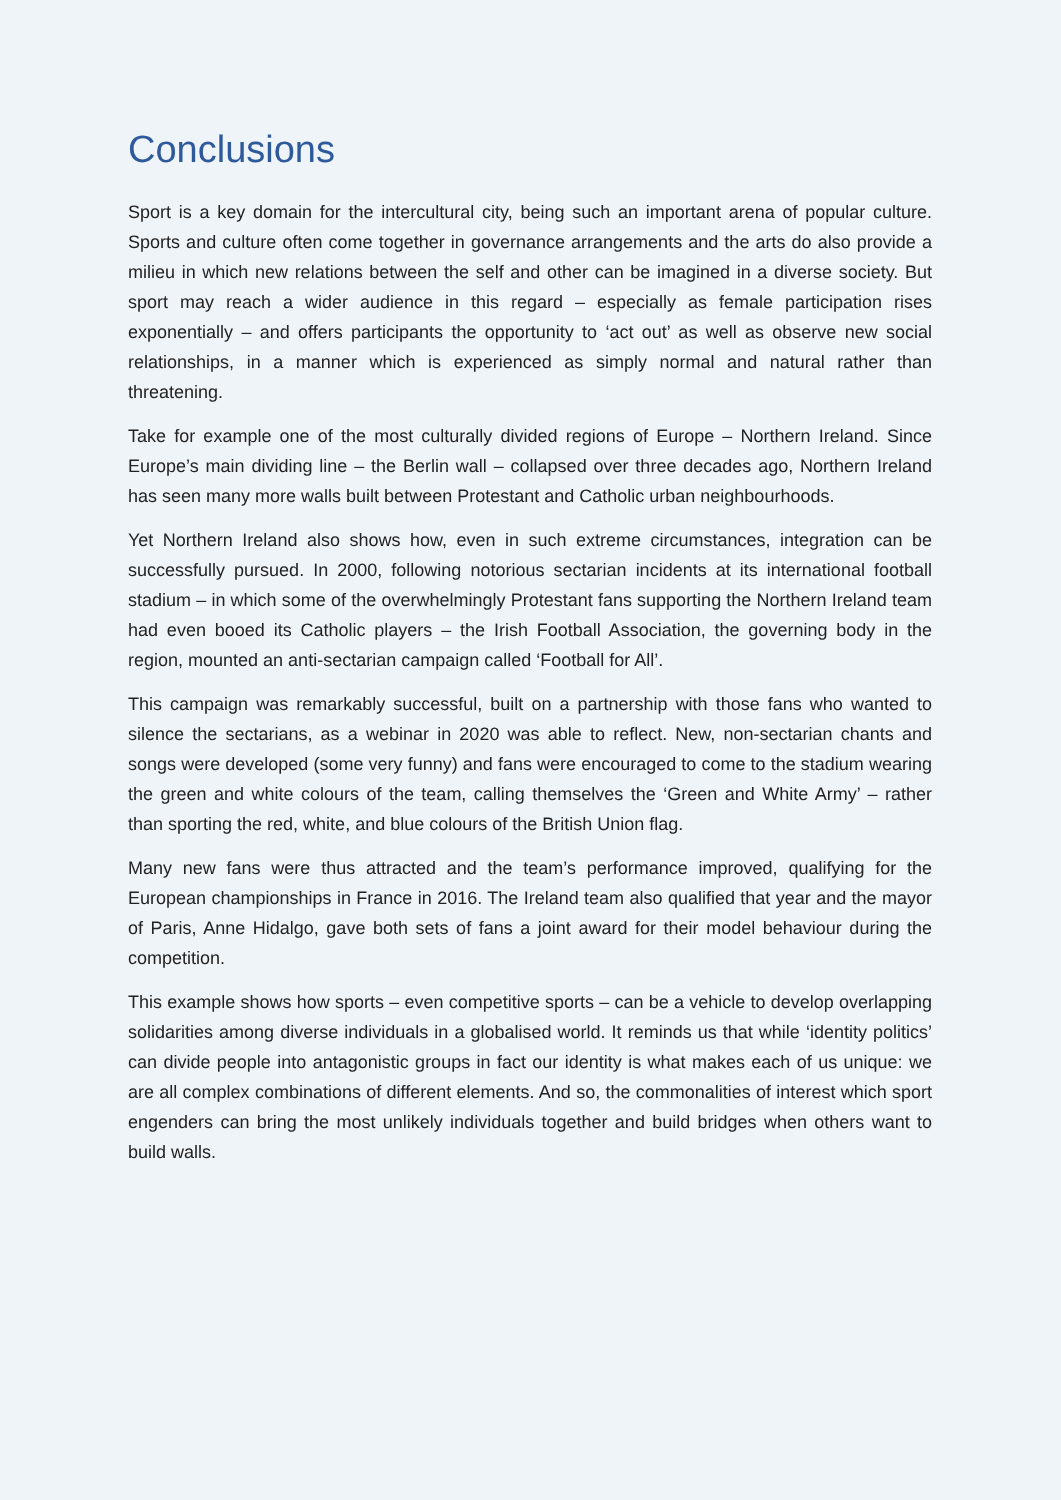Conclusions
Sport is a key domain for the intercultural city, being such an important arena of popular culture. Sports and culture often come together in governance arrangements and the arts do also provide a milieu in which new relations between the self and other can be imagined in a diverse society. But sport may reach a wider audience in this regard – especially as female participation rises exponentially – and offers participants the opportunity to ‘act out’ as well as observe new social relationships, in a manner which is experienced as simply normal and natural rather than threatening.
Take for example one of the most culturally divided regions of Europe – Northern Ireland. Since Europe’s main dividing line – the Berlin wall – collapsed over three decades ago, Northern Ireland has seen many more walls built between Protestant and Catholic urban neighbourhoods.
Yet Northern Ireland also shows how, even in such extreme circumstances, integration can be successfully pursued. In 2000, following notorious sectarian incidents at its international football stadium – in which some of the overwhelmingly Protestant fans supporting the Northern Ireland team had even booed its Catholic players – the Irish Football Association, the governing body in the region, mounted an anti-sectarian campaign called ‘Football for All’.
This campaign was remarkably successful, built on a partnership with those fans who wanted to silence the sectarians, as a webinar in 2020 was able to reflect. New, non-sectarian chants and songs were developed (some very funny) and fans were encouraged to come to the stadium wearing the green and white colours of the team, calling themselves the ‘Green and White Army’ – rather than sporting the red, white, and blue colours of the British Union flag.
Many new fans were thus attracted and the team’s performance improved, qualifying for the European championships in France in 2016. The Ireland team also qualified that year and the mayor of Paris, Anne Hidalgo, gave both sets of fans a joint award for their model behaviour during the competition.
This example shows how sports – even competitive sports – can be a vehicle to develop overlapping solidarities among diverse individuals in a globalised world. It reminds us that while ‘identity politics’ can divide people into antagonistic groups in fact our identity is what makes each of us unique: we are all complex combinations of different elements. And so, the commonalities of interest which sport engenders can bring the most unlikely individuals together and build bridges when others want to build walls.